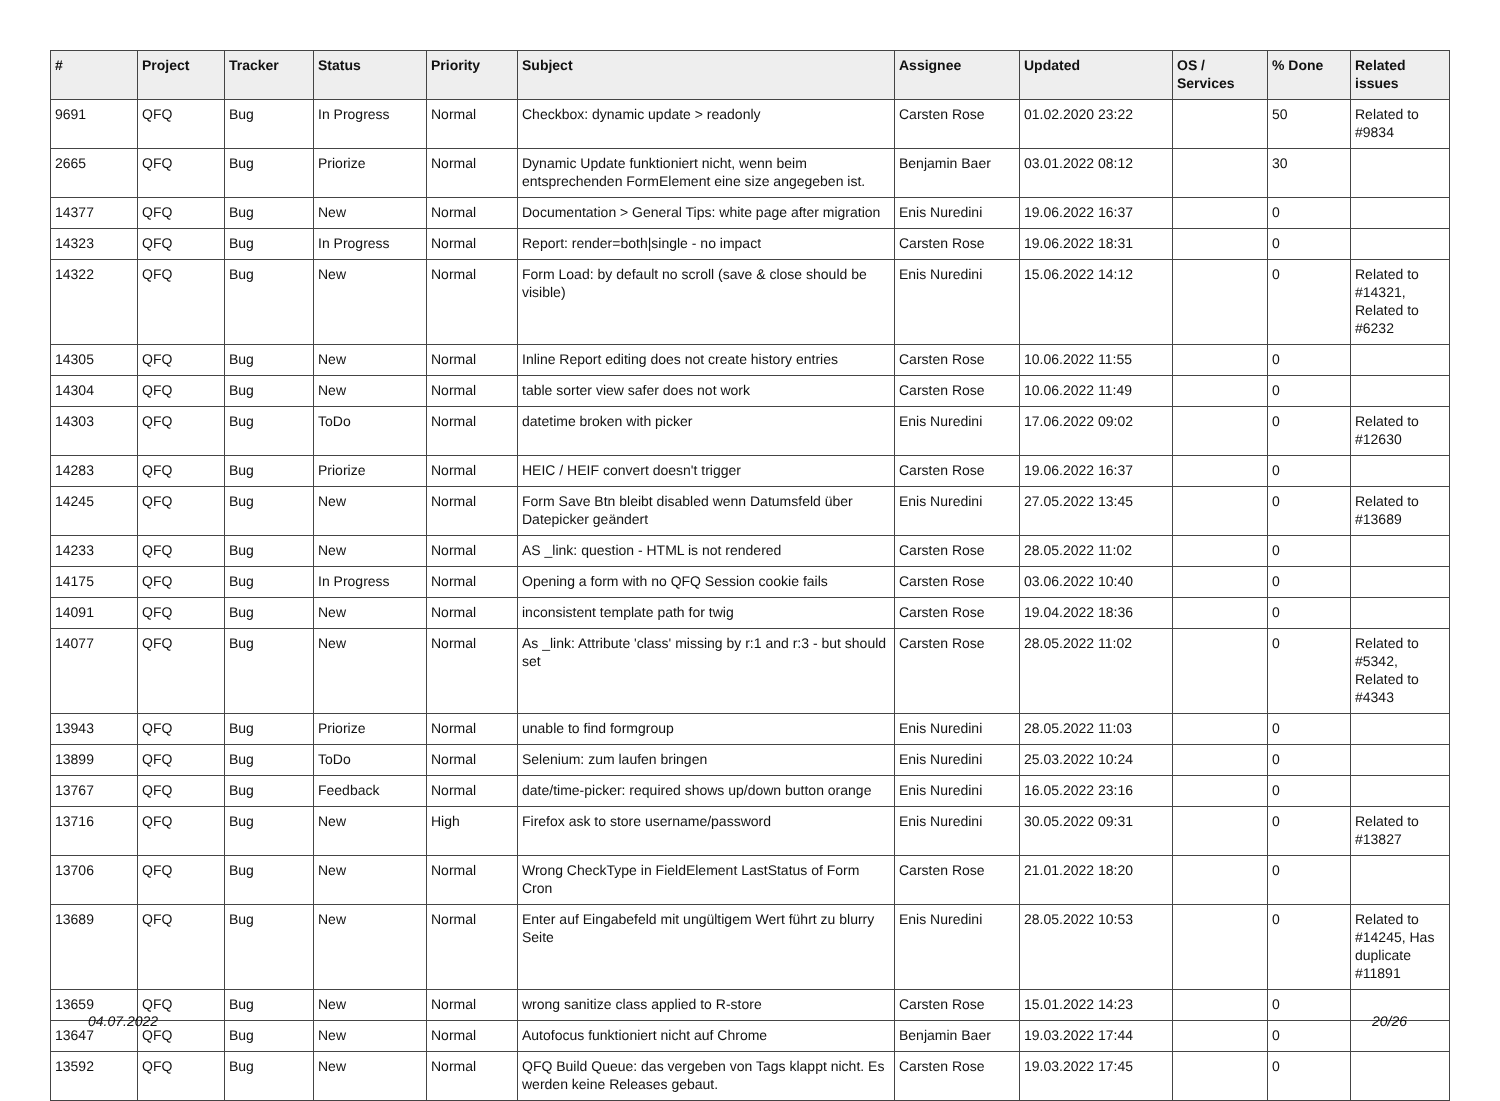| # | Project | Tracker | Status | Priority | Subject | Assignee | Updated | OS / Services | % Done | Related issues |
| --- | --- | --- | --- | --- | --- | --- | --- | --- | --- | --- |
| 9691 | QFQ | Bug | In Progress | Normal | Checkbox: dynamic update > readonly | Carsten Rose | 01.02.2020 23:22 | | 50 | Related to #9834 |
| 2665 | QFQ | Bug | Priorize | Normal | Dynamic Update funktioniert nicht, wenn beim entsprechenden FormElement eine size angegeben ist. | Benjamin Baer | 03.01.2022 08:12 | | 30 | |
| 14377 | QFQ | Bug | New | Normal | Documentation > General Tips: white page after migration | Enis Nuredini | 19.06.2022 16:37 | | 0 | |
| 14323 | QFQ | Bug | In Progress | Normal | Report: render=both/single - no impact | Carsten Rose | 19.06.2022 18:31 | | 0 | |
| 14322 | QFQ | Bug | New | Normal | Form Load: by default no scroll (save & close should be visible) | Enis Nuredini | 15.06.2022 14:12 | | 0 | Related to #14321, Related to #6232 |
| 14305 | QFQ | Bug | New | Normal | Inline Report editing does not create history entries | Carsten Rose | 10.06.2022 11:55 | | 0 | |
| 14304 | QFQ | Bug | New | Normal | table sorter view safer does not work | Carsten Rose | 10.06.2022 11:49 | | 0 | |
| 14303 | QFQ | Bug | ToDo | Normal | datetime broken with picker | Enis Nuredini | 17.06.2022 09:02 | | 0 | Related to #12630 |
| 14283 | QFQ | Bug | Priorize | Normal | HEIC / HEIF convert doesn't trigger | Carsten Rose | 19.06.2022 16:37 | | 0 | |
| 14245 | QFQ | Bug | New | Normal | Form Save Btn bleibt disabled wenn Datumsfeld über Datepicker geändert | Enis Nuredini | 27.05.2022 13:45 | | 0 | Related to #13689 |
| 14233 | QFQ | Bug | New | Normal | AS _link: question - HTML is not rendered | Carsten Rose | 28.05.2022 11:02 | | 0 | |
| 14175 | QFQ | Bug | In Progress | Normal | Opening a form with no QFQ Session cookie fails | Carsten Rose | 03.06.2022 10:40 | | 0 | |
| 14091 | QFQ | Bug | New | Normal | inconsistent template path for twig | Carsten Rose | 19.04.2022 18:36 | | 0 | |
| 14077 | QFQ | Bug | New | Normal | As _link: Attribute 'class' missing by r:1 and r:3 - but should set | Carsten Rose | 28.05.2022 11:02 | | 0 | Related to #5342, Related to #4343 |
| 13943 | QFQ | Bug | Priorize | Normal | unable to find formgroup | Enis Nuredini | 28.05.2022 11:03 | | 0 | |
| 13899 | QFQ | Bug | ToDo | Normal | Selenium: zum laufen bringen | Enis Nuredini | 25.03.2022 10:24 | | 0 | |
| 13767 | QFQ | Bug | Feedback | Normal | date/time-picker: required shows up/down button orange | Enis Nuredini | 16.05.2022 23:16 | | 0 | |
| 13716 | QFQ | Bug | New | High | Firefox ask to store username/password | Enis Nuredini | 30.05.2022 09:31 | | 0 | Related to #13827 |
| 13706 | QFQ | Bug | New | Normal | Wrong CheckType in FieldElement LastStatus of Form Cron | Carsten Rose | 21.01.2022 18:20 | | 0 | |
| 13689 | QFQ | Bug | New | Normal | Enter auf Eingabefeld mit ungültigem Wert führt zu blurry Seite | Enis Nuredini | 28.05.2022 10:53 | | 0 | Related to #14245, Has duplicate #11891 |
| 13659 | QFQ | Bug | New | Normal | wrong sanitize class applied to R-store | Carsten Rose | 15.01.2022 14:23 | | 0 | |
| 13647 | QFQ | Bug | New | Normal | Autofocus funktioniert nicht auf Chrome | Benjamin Baer | 19.03.2022 17:44 | | 0 | |
| 13592 | QFQ | Bug | New | Normal | QFQ Build Queue: das vergeben von Tags klappt nicht. Es werden keine Releases gebaut. | Carsten Rose | 19.03.2022 17:45 | | 0 | |
04.07.2022 20/26